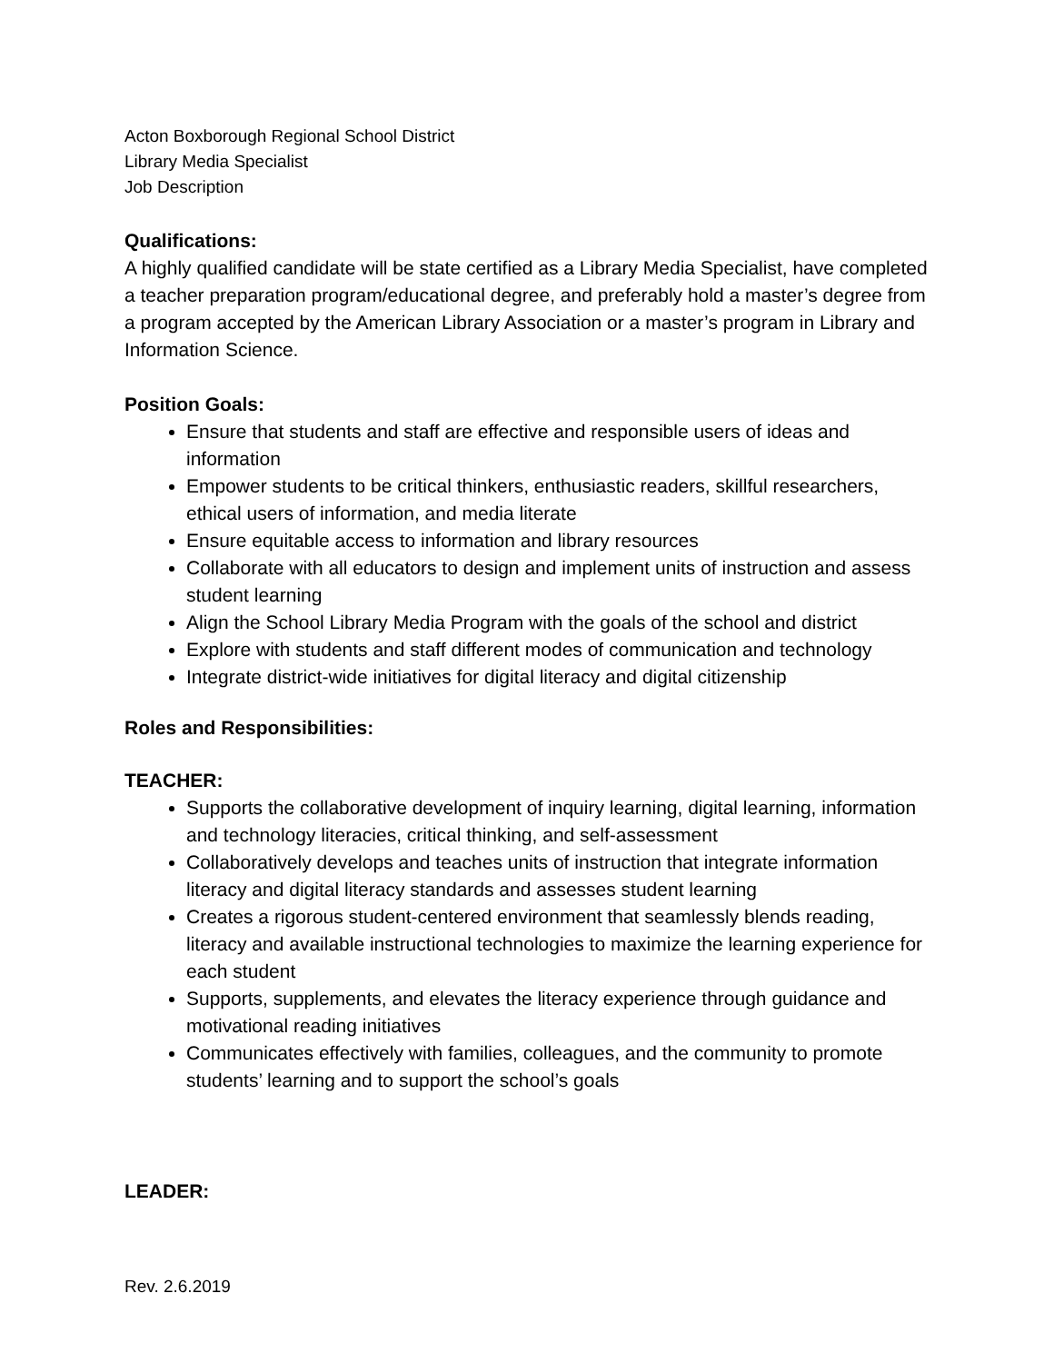Acton Boxborough Regional School District
Library Media Specialist
Job Description
Qualifications:
A highly qualified candidate will be state certified as a Library Media Specialist, have completed a teacher preparation program/educational degree, and preferably hold a master’s degree from a program accepted by the American Library Association or a master’s program in Library and Information Science.
Position Goals:
Ensure that students and staff are effective and responsible users of ideas and information
Empower students to be critical thinkers, enthusiastic readers, skillful researchers, ethical users of information, and media literate
Ensure equitable access to information and library resources
Collaborate with all educators to design and implement units of instruction and assess student learning
Align the School Library Media Program with the goals of the school and district
Explore with students and staff different modes of communication and technology
Integrate district-wide initiatives for digital literacy and digital citizenship
Roles and Responsibilities:
TEACHER:
Supports the collaborative development of inquiry learning, digital learning, information and technology literacies, critical thinking, and self-assessment
Collaboratively develops and teaches units of instruction that integrate information literacy and digital literacy standards and assesses student learning
Creates a rigorous student-centered environment that seamlessly blends reading, literacy and available instructional technologies to maximize the learning experience for each student
Supports, supplements, and elevates the literacy experience through guidance and motivational reading initiatives
Communicates effectively with families, colleagues, and the community to promote students’ learning and to support the school’s goals
LEADER:
Rev. 2.6.2019